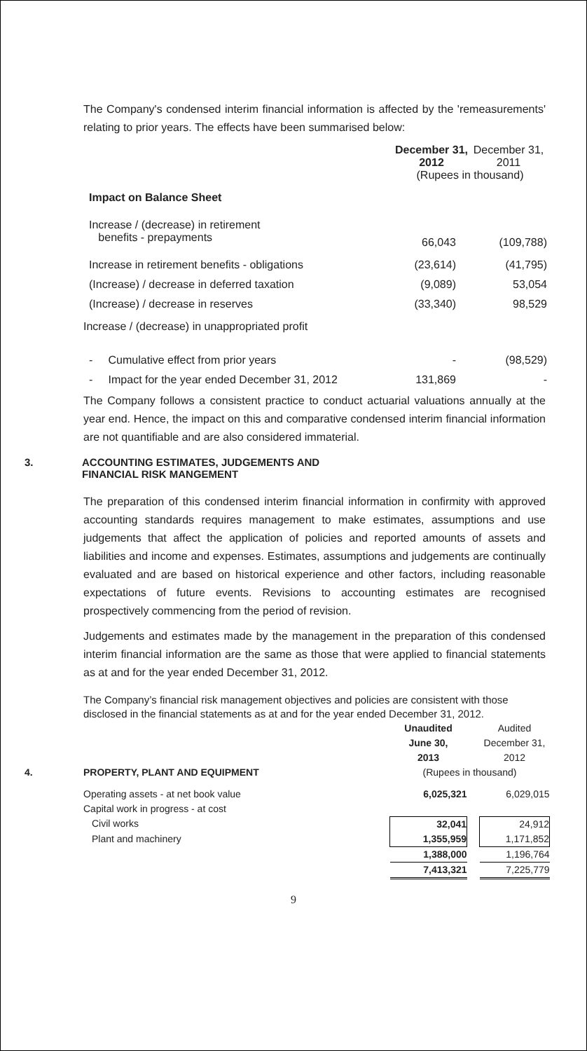The Company's condensed interim financial information is affected by the 'remeasurements' relating to prior years. The effects have been summarised below:
| | December 31, 2012 | December 31, 2011 |
| | (Rupees in thousand) | |
| Impact on Balance Sheet | | |
| Increase / (decrease) in retirement benefits - prepayments | 66,043 | (109,788) |
| Increase in retirement benefits - obligations | (23,614) | (41,795) |
| (Increase) / decrease in deferred taxation | (9,089) | 53,054 |
| (Increase) / decrease in reserves | (33,340) | 98,529 |
| Increase / (decrease) in unappropriated profit | | |
| - Cumulative effect from prior years | - | (98,529) |
| - Impact for the year ended December 31, 2012 | 131,869 | - |
The Company follows a consistent practice to conduct actuarial valuations annually at the year end. Hence, the impact on this and comparative condensed interim financial information are not quantifiable and are also considered immaterial.
3. ACCOUNTING ESTIMATES, JUDGEMENTS AND
FINANCIAL RISK MANGEMENT
The preparation of this condensed interim financial information in confirmity with approved accounting standards requires management to make estimates, assumptions and use judgements that affect the application of policies and reported amounts of assets and liabilities and income and expenses. Estimates, assumptions and judgements are continually evaluated and are based on historical experience and other factors, including reasonable expectations of future events. Revisions to accounting estimates are recognised prospectively commencing from the period of revision.
Judgements and estimates made by the management in the preparation of this condensed interim financial information are the same as those that were applied to financial statements as at and for the year ended December 31, 2012.
The Company’s financial risk management objectives and policies are consistent with those disclosed in the financial statements as at and for the year ended December 31, 2012.
| | | Unaudited June 30, 2013 | | Audited December 31, 2012 |
| 4. | PROPERTY, PLANT AND EQUIPMENT | (Rupees in thousand) | | |
| | Operating assets - at net book value | 6,025,321 | | 6,029,015 |
| | Capital work in progress - at cost | | | |
| | Civil works | 32,041 | | 24,912 |
| | Plant and machinery | 1,355,959 | | 1,171,852 |
| | | 1,388,000 | | 1,196,764 |
| | | 7,413,321 | | 7,225,779 |
9